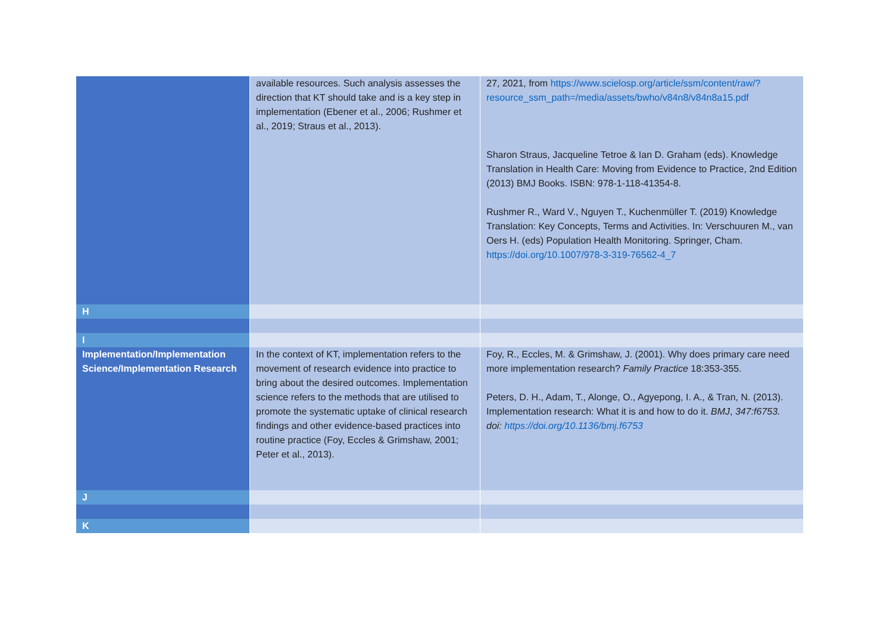| | available resources. Such analysis assesses the direction that KT should take and is a key step in implementation (Ebener et al., 2006; Rushmer et al., 2019; Straus et al., 2013). | 27, 2021, from https://www.scielosp.org/article/ssm/content/raw/?resource_ssm_path=/media/assets/bwho/v84n8/v84n8a15.pdf Sharon Straus, Jacqueline Tetroe & Ian D. Graham (eds). Knowledge Translation in Health Care: Moving from Evidence to Practice, 2nd Edition (2013) BMJ Books. ISBN: 978-1-118-41354-8. Rushmer R., Ward V., Nguyen T., Kuchenmüller T. (2019) Knowledge Translation: Key Concepts, Terms and Activities. In: Verschuuren M., van Oers H. (eds) Population Health Monitoring. Springer, Cham. https://doi.org/10.1007/978-3-319-76562-4_7 |
| H | | |
| I | | |
| Implementation/Implementation Science/Implementation Research | In the context of KT, implementation refers to the movement of research evidence into practice to bring about the desired outcomes. Implementation science refers to the methods that are utilised to promote the systematic uptake of clinical research findings and other evidence-based practices into routine practice (Foy, Eccles & Grimshaw, 2001; Peter et al., 2013). | Foy, R., Eccles, M. & Grimshaw, J. (2001). Why does primary care need more implementation research? Family Practice 18:353-355. Peters, D. H., Adam, T., Alonge, O., Agyepong, I. A., & Tran, N. (2013). Implementation research: What it is and how to do it. BMJ , 347:f6753. doi: https://doi.org/10.1136/bmj.f6753 |
| J | | |
| K | | |